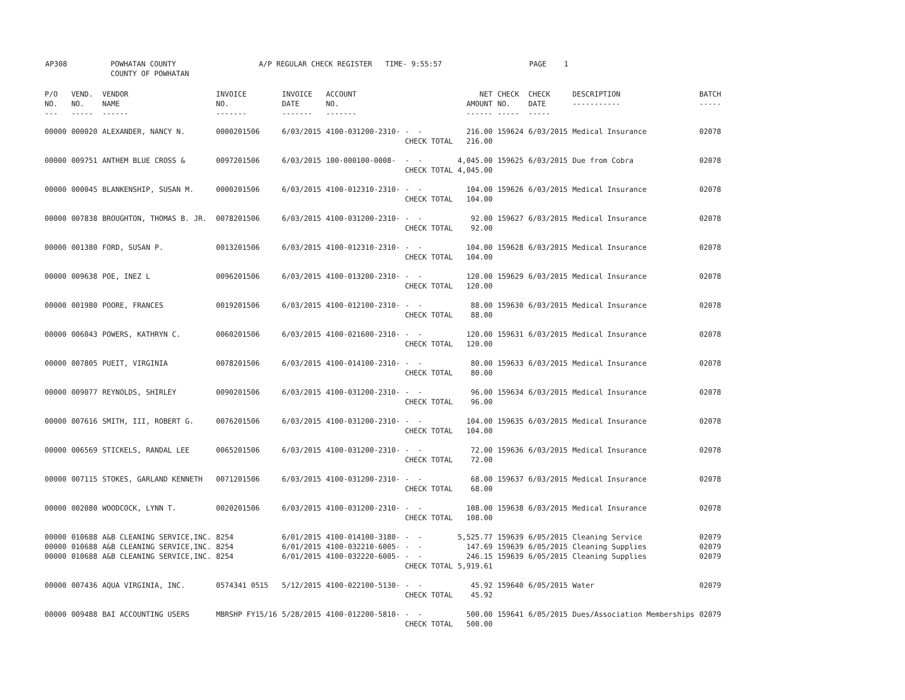AP308 POWHATAN COUNTY A/P REGULAR CHECK REGISTER TIME- 9:55:57 PAGE 1 COUNTY OF POWHATAN
| P/O NO. --- | VEND. NO. ----- | VENDOR NAME ------ | INVOICE NO. ------- | INVOICE DATE ------- | ACCOUNT NO. ------- | | NET AMOUNT ------ | CHECK NO. ----- | CHECK DATE ----- | DESCRIPTION ----------- | BATCH ----- |
| --- | --- | --- | --- | --- | --- | --- | --- | --- | --- | --- | --- |
| 00000 | 000020 | ALEXANDER, NANCY N. | 0000201506 | 6/03/2015 | 4100-031200-2310- | - - CHECK TOTAL | 216.00 216.00 | 159624 | 6/03/2015 | Medical Insurance | 02078 |
| 00000 | 009751 | ANTHEM BLUE CROSS & | 0097201506 | 6/03/2015 | 100-000100-0008- | - - CHECK TOTAL | 4,045.00 4,045.00 | 159625 | 6/03/2015 | Due from Cobra | 02078 |
| 00000 | 000045 | BLANKENSHIP, SUSAN M. | 0000201506 | 6/03/2015 | 4100-012310-2310- | - - CHECK TOTAL | 104.00 104.00 | 159626 | 6/03/2015 | Medical Insurance | 02078 |
| 00000 | 007838 | BROUGHTON, THOMAS B. JR. | 0078201506 | 6/03/2015 | 4100-031200-2310- | - - CHECK TOTAL | 92.00 92.00 | 159627 | 6/03/2015 | Medical Insurance | 02078 |
| 00000 | 001380 | FORD, SUSAN P. | 0013201506 | 6/03/2015 | 4100-012310-2310- | - - CHECK TOTAL | 104.00 104.00 | 159628 | 6/03/2015 | Medical Insurance | 02078 |
| 00000 | 009638 | POE, INEZ L | 0096201506 | 6/03/2015 | 4100-013200-2310- | - - CHECK TOTAL | 120.00 120.00 | 159629 | 6/03/2015 | Medical Insurance | 02078 |
| 00000 | 001980 | POORE, FRANCES | 0019201506 | 6/03/2015 | 4100-012100-2310- | - - CHECK TOTAL | 88.00 88.00 | 159630 | 6/03/2015 | Medical Insurance | 02078 |
| 00000 | 006043 | POWERS, KATHRYN C. | 0060201506 | 6/03/2015 | 4100-021600-2310- | - - CHECK TOTAL | 120.00 120.00 | 159631 | 6/03/2015 | Medical Insurance | 02078 |
| 00000 | 007805 | PUEIT, VIRGINIA | 0078201506 | 6/03/2015 | 4100-014100-2310- | - - CHECK TOTAL | 80.00 80.00 | 159633 | 6/03/2015 | Medical Insurance | 02078 |
| 00000 | 009077 | REYNOLDS, SHIRLEY | 0090201506 | 6/03/2015 | 4100-031200-2310- | - - CHECK TOTAL | 96.00 96.00 | 159634 | 6/03/2015 | Medical Insurance | 02078 |
| 00000 | 007616 | SMITH, III, ROBERT G. | 0076201506 | 6/03/2015 | 4100-031200-2310- | - - CHECK TOTAL | 104.00 104.00 | 159635 | 6/03/2015 | Medical Insurance | 02078 |
| 00000 | 006569 | STICKELS, RANDAL LEE | 0065201506 | 6/03/2015 | 4100-031200-2310- | - - CHECK TOTAL | 72.00 72.00 | 159636 | 6/03/2015 | Medical Insurance | 02078 |
| 00000 | 007115 | STOKES, GARLAND KENNETH | 0071201506 | 6/03/2015 | 4100-031200-2310- | - - CHECK TOTAL | 68.00 68.00 | 159637 | 6/03/2015 | Medical Insurance | 02078 |
| 00000 | 002080 | WOODCOCK, LYNN T. | 0020201506 | 6/03/2015 | 4100-031200-2310- | - - CHECK TOTAL | 108.00 108.00 | 159638 | 6/03/2015 | Medical Insurance | 02078 |
| 00000 00000 00000 | 010688 010688 010688 | A&B CLEANING SERVICE,INC. A&B CLEANING SERVICE,INC. A&B CLEANING SERVICE,INC. | 8254 8254 8254 | 6/01/2015 6/01/2015 6/01/2015 | 4100-014100-3180- 4100-032210-6005- 4100-032220-6005- | - - - - - - CHECK TOTAL | 5,525.77 147.69 246.15 5,919.61 | 159639 159639 159639 | 6/05/2015 6/05/2015 6/05/2015 | Cleaning Service Cleaning Supplies Cleaning Supplies | 02079 02079 02079 |
| 00000 | 007436 | AQUA VIRGINIA, INC. | 0574341 0515 | 5/12/2015 | 4100-022100-5130- | - - CHECK TOTAL | 45.92 45.92 | 159640 | 6/05/2015 | Water | 02079 |
| 00000 | 009488 | BAI ACCOUNTING USERS | MBRSHP FY15/16 | 5/28/2015 | 4100-012200-5810- | - - CHECK TOTAL | 500.00 500.00 | 159641 | 6/05/2015 | Dues/Association Memberships | 02079 |